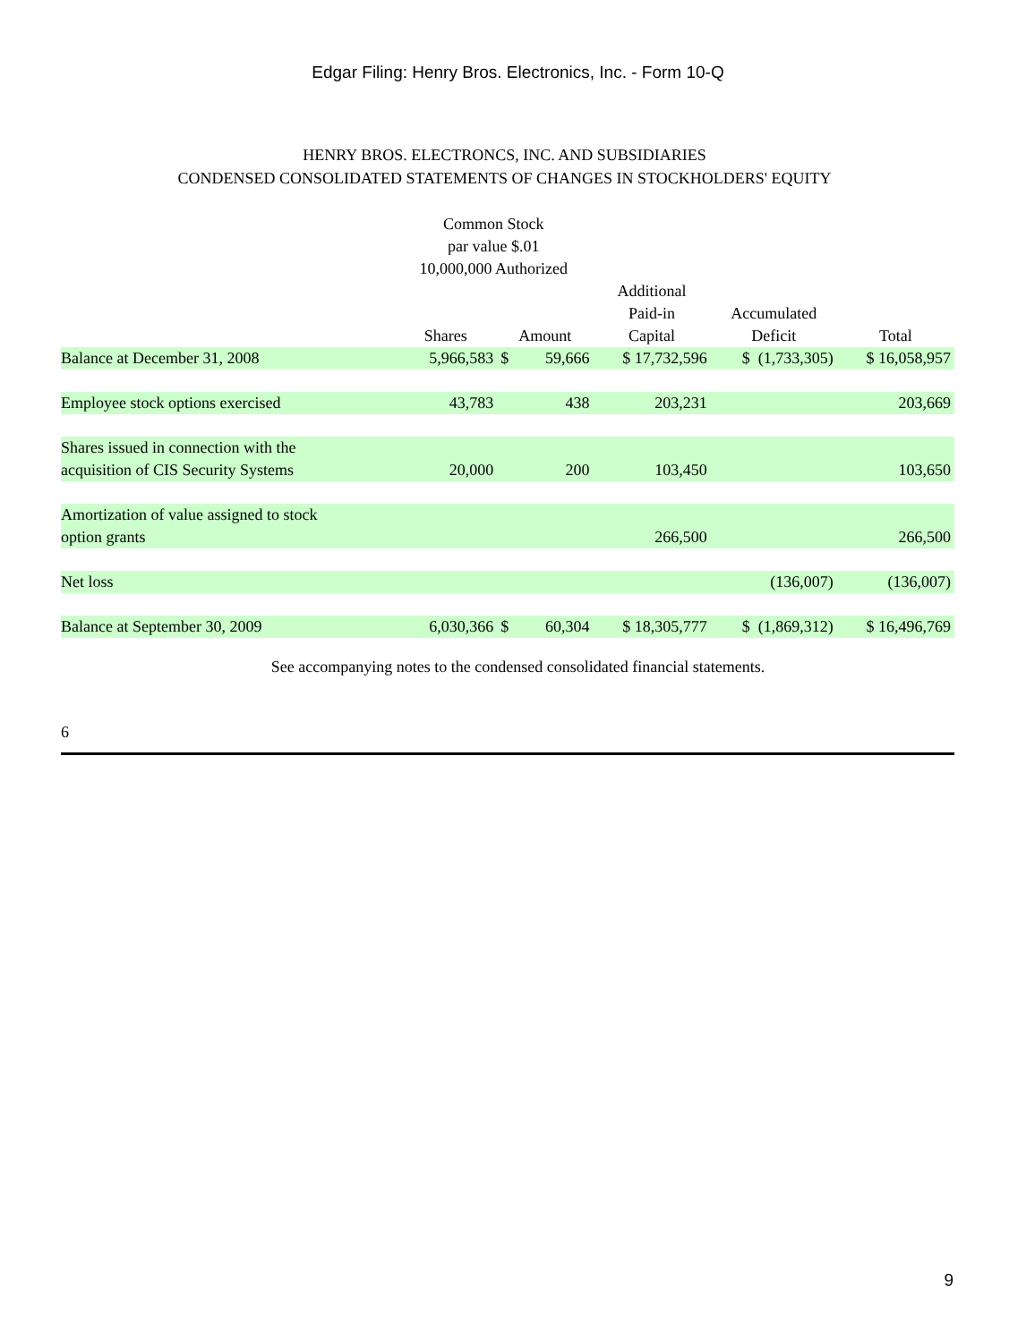Edgar Filing: Henry Bros. Electronics, Inc. - Form 10-Q
HENRY BROS. ELECTRONCS, INC. AND SUBSIDIARIES
CONDENSED CONSOLIDATED STATEMENTS OF CHANGES IN STOCKHOLDERS' EQUITY
| | Common Stock par value $.01 10,000,000 Authorized | | | | | |
| --- | --- | --- | --- | --- | --- | --- |
| | Shares | Amount | | Additional Paid-in Capital | Accumulated Deficit | Total |
| Balance at December 31, 2008 | 5,966,583 | $ | 59,666 | $ 17,732,596 | $ (1,733,305) | $ 16,058,957 |
| Employee stock options exercised | 43,783 | | 438 | 203,231 | | 203,669 |
| Shares issued in connection with the acquisition of CIS Security Systems | 20,000 | | 200 | 103,450 | | 103,650 |
| Amortization of value assigned to stock option grants | | | | 266,500 | | 266,500 |
| Net loss | | | | | (136,007) | (136,007) |
| Balance at September 30, 2009 | 6,030,366 | $ | 60,304 | $ 18,305,777 | $ (1,869,312) | $ 16,496,769 |
See accompanying notes to the condensed consolidated financial statements.
6
9